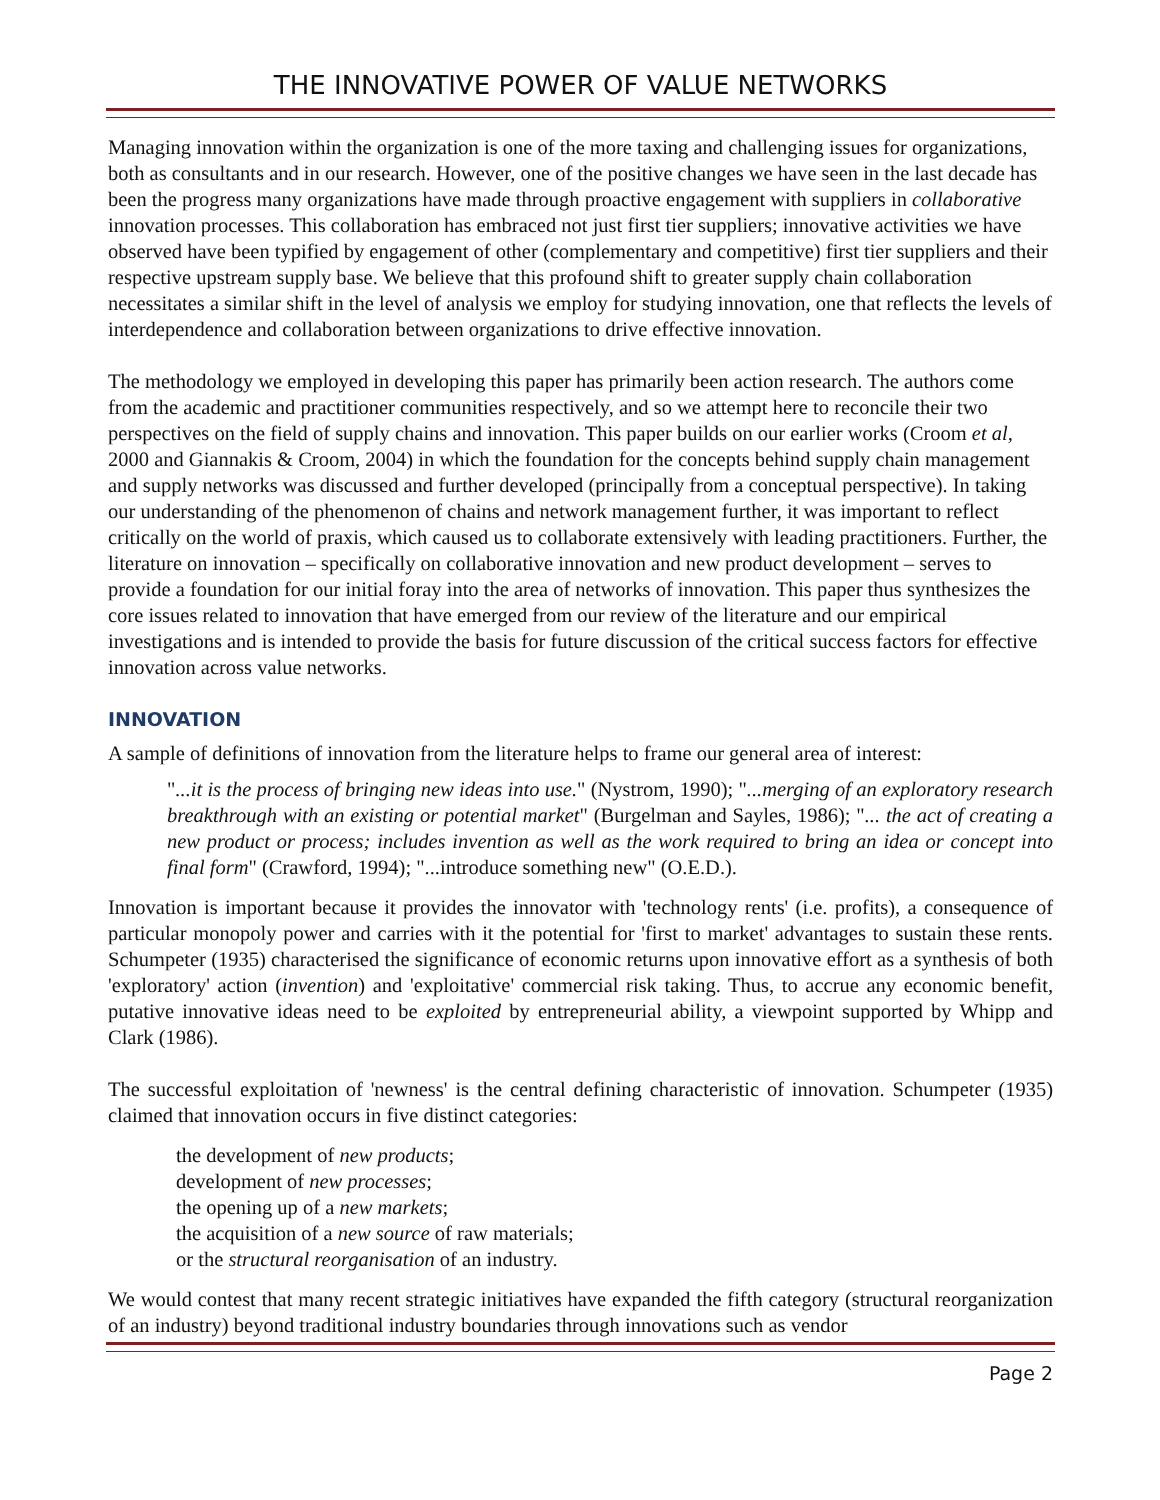THE INNOVATIVE POWER OF VALUE NETWORKS
Managing innovation within the organization is one of the more taxing and challenging issues for organizations, both as consultants and in our research. However, one of the positive changes we have seen in the last decade has been the progress many organizations have made through proactive engagement with suppliers in collaborative innovation processes. This collaboration has embraced not just first tier suppliers; innovative activities we have observed have been typified by engagement of other (complementary and competitive) first tier suppliers and their respective upstream supply base. We believe that this profound shift to greater supply chain collaboration necessitates a similar shift in the level of analysis we employ for studying innovation, one that reflects the levels of interdependence and collaboration between organizations to drive effective innovation.
The methodology we employed in developing this paper has primarily been action research. The authors come from the academic and practitioner communities respectively, and so we attempt here to reconcile their two perspectives on the field of supply chains and innovation. This paper builds on our earlier works (Croom et al, 2000 and Giannakis & Croom, 2004) in which the foundation for the concepts behind supply chain management and supply networks was discussed and further developed (principally from a conceptual perspective). In taking our understanding of the phenomenon of chains and network management further, it was important to reflect critically on the world of praxis, which caused us to collaborate extensively with leading practitioners. Further, the literature on innovation – specifically on collaborative innovation and new product development – serves to provide a foundation for our initial foray into the area of networks of innovation. This paper thus synthesizes the core issues related to innovation that have emerged from our review of the literature and our empirical investigations and is intended to provide the basis for future discussion of the critical success factors for effective innovation across value networks.
INNOVATION
A sample of definitions of innovation from the literature helps to frame our general area of interest:
"...it is the process of bringing new ideas into use." (Nystrom, 1990); "...merging of an exploratory research breakthrough with an existing or potential market" (Burgelman and Sayles, 1986); "... the act of creating a new product or process; includes invention as well as the work required to bring an idea or concept into final form" (Crawford, 1994); "...introduce something new" (O.E.D.).
Innovation is important because it provides the innovator with 'technology rents' (i.e. profits), a consequence of particular monopoly power and carries with it the potential for 'first to market' advantages to sustain these rents. Schumpeter (1935) characterised the significance of economic returns upon innovative effort as a synthesis of both 'exploratory' action (invention) and 'exploitative' commercial risk taking. Thus, to accrue any economic benefit, putative innovative ideas need to be exploited by entrepreneurial ability, a viewpoint supported by Whipp and Clark (1986).
The successful exploitation of 'newness' is the central defining characteristic of innovation. Schumpeter (1935) claimed that innovation occurs in five distinct categories:
the development of new products;
development of new processes;
the opening up of a new markets;
the acquisition of a new source of raw materials;
or the structural reorganisation of an industry.
We would contest that many recent strategic initiatives have expanded the fifth category (structural reorganization of an industry) beyond traditional industry boundaries through innovations such as vendor
Page 2